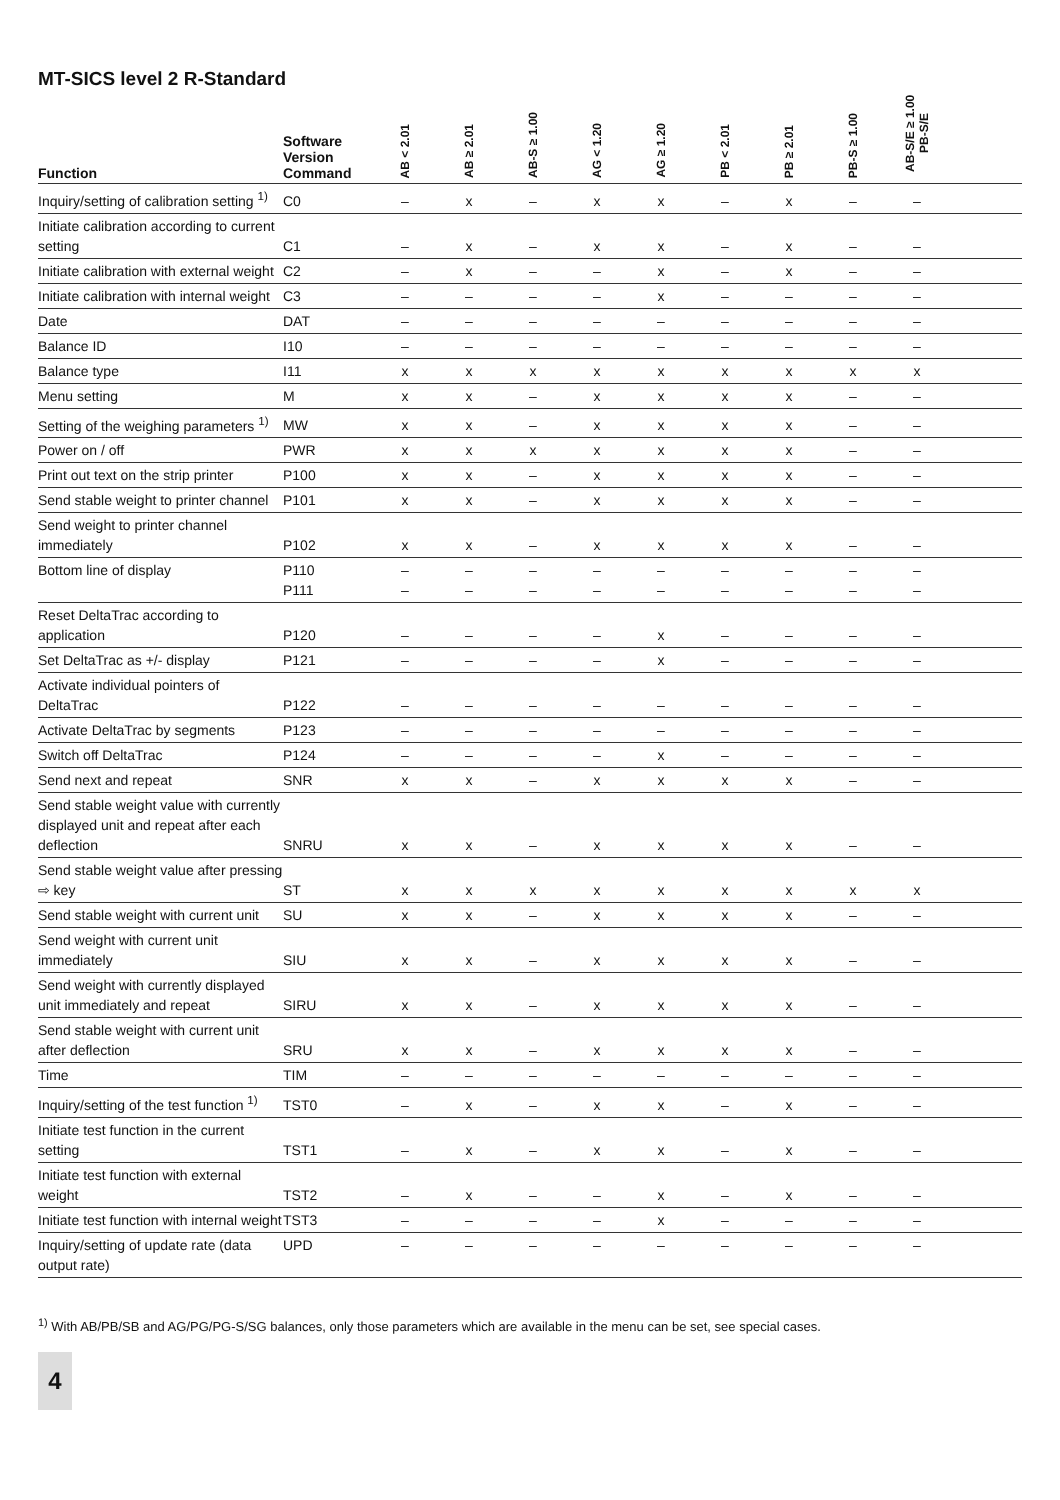MT-SICS level 2 R-Standard
| Function | Software Version Command | AB < 2.01 | AB ≥ 2.01 | AB-S ≥ 1.00 | AG < 1.20 | AG ≥ 1.20 | PB < 2.01 | PB ≥ 2.01 | PB-S ≥ 1.00 | AB-S/E ≥ 1.00 PB-S/E | |
| --- | --- | --- | --- | --- | --- | --- | --- | --- | --- | --- | --- |
| Inquiry/setting of calibration setting <sup>1)</sup> | C0 | – | x | – | x | x | – | x | – | – | |
| Initiate calibration according to current setting | C1 | – | x | – | x | x | – | x | – | – | |
| Initiate calibration with external weight | C2 | – | x | – | – | x | – | x | – | – | |
| Initiate calibration with internal weight | C3 | – | – | – | – | x | – | – | – | – | |
| Date | DAT | – | – | – | – | – | – | – | – | – | |
| Balance ID | I10 | – | – | – | – | – | – | – | – | – | |
| Balance type | I11 | x | x | x | x | x | x | x | x | x | |
| Menu setting | M | x | x | – | x | x | x | x | – | – | |
| Setting of the weighing parameters <sup>1)</sup> | MW | x | x | – | x | x | x | x | – | – | |
| Power on / off | PWR | x | x | x | x | x | x | x | – | – | |
| Print out text on the strip printer | P100 | x | x | – | x | x | x | x | – | – | |
| Send stable weight to printer channel | P101 | x | x | – | x | x | x | x | – | – | |
| Send weight to printer channel immediately | P102 | x | x | – | x | x | x | x | – | – | |
| Bottom line of display | P110 P111 | – – | – – | – – | – – | – – | – – | – – | – – | – – | |
| Reset DeltaTrac according to application | P120 | – | – | – | – | x | – | – | – | – | |
| Set DeltaTrac as +/- display | P121 | – | – | – | – | x | – | – | – | – | |
| Activate individual pointers of DeltaTrac | P122 | – | – | – | – | – | – | – | – | – | |
| Activate DeltaTrac by segments | P123 | – | – | – | – | – | – | – | – | – | |
| Switch off DeltaTrac | P124 | – | – | – | – | x | – | – | – | – | |
| Send next and repeat | SNR | x | x | – | x | x | x | x | – | – | |
| Send stable weight value with currently displayed unit and repeat after each deflection | SNRU | x | x | – | x | x | x | x | – | – | |
| Send stable weight value after pressing ⇨ key | ST | x | x | x | x | x | x | x | x | x | |
| Send stable weight with current unit | SU | x | x | – | x | x | x | x | – | – | |
| Send weight with current unit immediately | SIU | x | x | – | x | x | x | x | – | – | |
| Send weight with currently displayed unit immediately and repeat | SIRU | x | x | – | x | x | x | x | – | – | |
| Send stable weight with current unit after deflection | SRU | x | x | – | x | x | x | x | – | – | |
| Time | TIM | – | – | – | – | – | – | – | – | – | |
| Inquiry/setting of the test function <sup>1)</sup> | TST0 | – | x | – | x | x | – | x | – | – | |
| Initiate test function in the current setting | TST1 | – | x | – | x | x | – | x | – | – | |
| Initiate test function with external weight | TST2 | – | x | – | – | x | – | x | – | – | |
| Initiate test function with internal weight | TST3 | – | – | – | – | x | – | – | – | – | |
| Inquiry/setting of update rate (data output rate) | UPD | – | – | – | – | – | – | – | – | – | |
<sup>1)</sup> With AB/PB/SB and AG/PG/PG-S/SG balances, only those parameters which are available in the menu can be set, see special cases.
4